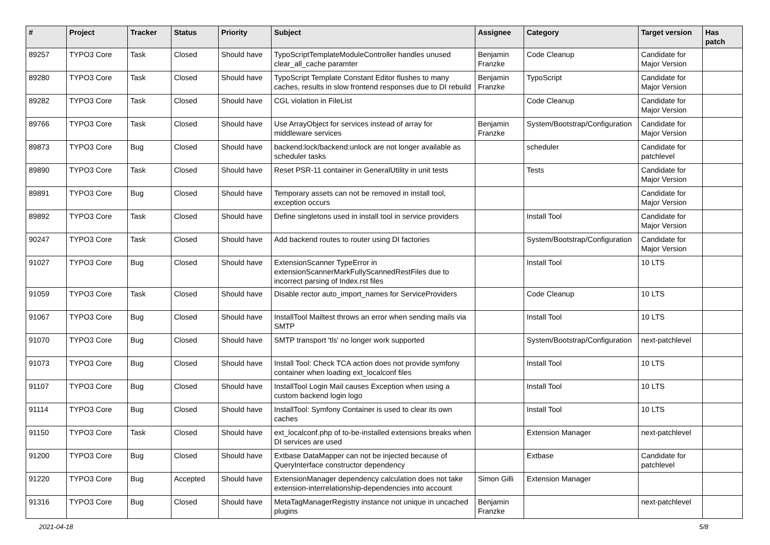| # | Project | Tracker | Status | Priority | Subject | Assignee | Category | Target version | Has patch |
| --- | --- | --- | --- | --- | --- | --- | --- | --- | --- |
| 89257 | TYPO3 Core | Task | Closed | Should have | TypoScriptTemplateModuleController handles unused clear_all_cache paramter | Benjamin Franzke | Code Cleanup | Candidate for Major Version | |
| 89280 | TYPO3 Core | Task | Closed | Should have | TypoScript Template Constant Editor flushes to many caches, results in slow frontend responses due to DI rebuild | Benjamin Franzke | TypoScript | Candidate for Major Version | |
| 89282 | TYPO3 Core | Task | Closed | Should have | CGL violation in FileList | | Code Cleanup | Candidate for Major Version | |
| 89766 | TYPO3 Core | Task | Closed | Should have | Use ArrayObject for services instead of array for middleware services | Benjamin Franzke | System/Bootstrap/Configuration | Candidate for Major Version | |
| 89873 | TYPO3 Core | Bug | Closed | Should have | backend:lock/backend:unlock are not longer available as scheduler tasks | | scheduler | Candidate for patchlevel | |
| 89890 | TYPO3 Core | Task | Closed | Should have | Reset PSR-11 container in GeneralUtility in unit tests | | Tests | Candidate for Major Version | |
| 89891 | TYPO3 Core | Bug | Closed | Should have | Temporary assets can not be removed in install tool, exception occurs | | | Candidate for Major Version | |
| 89892 | TYPO3 Core | Task | Closed | Should have | Define singletons used in install tool in service providers | | Install Tool | Candidate for Major Version | |
| 90247 | TYPO3 Core | Task | Closed | Should have | Add backend routes to router using DI factories | | System/Bootstrap/Configuration | Candidate for Major Version | |
| 91027 | TYPO3 Core | Bug | Closed | Should have | ExtensionScanner TypeError in extensionScannerMarkFullyScannedRestFiles due to incorrect parsing of Index.rst files | | Install Tool | 10 LTS | |
| 91059 | TYPO3 Core | Task | Closed | Should have | Disable rector auto_import_names for ServiceProviders | | Code Cleanup | 10 LTS | |
| 91067 | TYPO3 Core | Bug | Closed | Should have | InstallTool Mailtest throws an error when sending mails via SMTP | | Install Tool | 10 LTS | |
| 91070 | TYPO3 Core | Bug | Closed | Should have | SMTP transport 'tls' no longer work supported | | System/Bootstrap/Configuration | next-patchlevel | |
| 91073 | TYPO3 Core | Bug | Closed | Should have | Install Tool: Check TCA action does not provide symfony container when loading ext_localconf files | | Install Tool | 10 LTS | |
| 91107 | TYPO3 Core | Bug | Closed | Should have | InstallTool Login Mail causes Exception when using a custom backend login logo | | Install Tool | 10 LTS | |
| 91114 | TYPO3 Core | Bug | Closed | Should have | InstallTool: Symfony Container is used to clear its own caches | | Install Tool | 10 LTS | |
| 91150 | TYPO3 Core | Task | Closed | Should have | ext_localconf.php of to-be-installed extensions breaks when DI services are used | | Extension Manager | next-patchlevel | |
| 91200 | TYPO3 Core | Bug | Closed | Should have | Extbase DataMapper can not be injected because of QueryInterface constructor dependency | | Extbase | Candidate for patchlevel | |
| 91220 | TYPO3 Core | Bug | Accepted | Should have | ExtensionManager dependency calculation does not take extension-interrelationship-dependencies into account | Simon Gilli | Extension Manager | | |
| 91316 | TYPO3 Core | Bug | Closed | Should have | MetaTagManagerRegistry instance not unique in uncached plugins | Benjamin Franzke | | next-patchlevel | |
2021-04-18 5/8